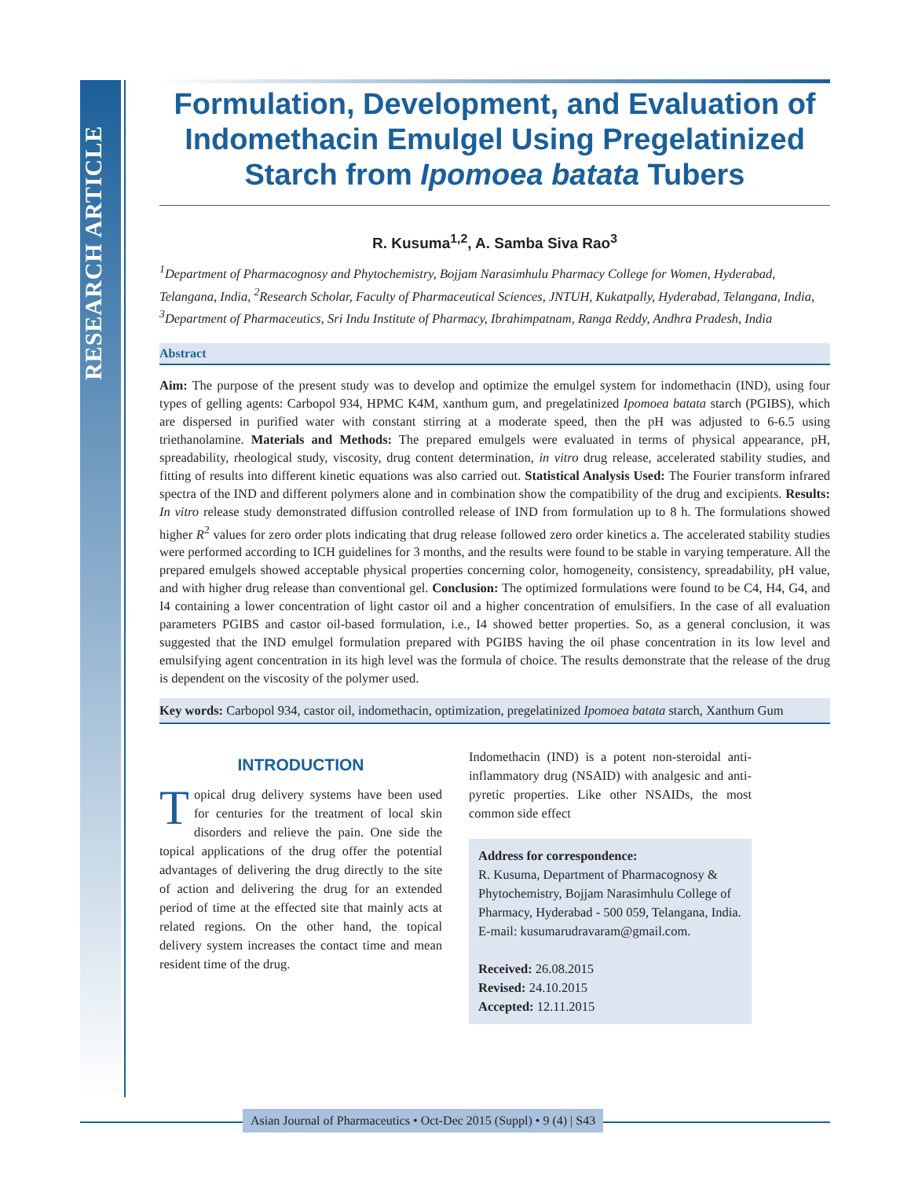RESEARCH ARTICLE
Formulation, Development, and Evaluation of Indomethacin Emulgel Using Pregelatinized Starch from Ipomoea batata Tubers
R. Kusuma<sup>1,2</sup>, A. Samba Siva Rao<sup>3</sup>
<sup>1</sup> Department of Pharmacognosy and Phytochemistry, Bojjam Narasimhulu Pharmacy College for Women, Hyderabad, Telangana, India, <sup>2</sup>Research Scholar, Faculty of Pharmaceutical Sciences, JNTUH, Kukatpally, Hyderabad, Telangana, India, <sup>3</sup>Department of Pharmaceutics, Sri Indu Institute of Pharmacy, Ibrahimpatnam, Ranga Reddy, Andhra Pradesh, India
Abstract
Aim: The purpose of the present study was to develop and optimize the emulgel system for indomethacin (IND), using four types of gelling agents: Carbopol 934, HPMC K4M, xanthum gum, and pregelatinized Ipomoea batata starch (PGIBS), which are dispersed in purified water with constant stirring at a moderate speed, then the pH was adjusted to 6-6.5 using triethanolamine. Materials and Methods: The prepared emulgels were evaluated in terms of physical appearance, pH, spreadability, rheological study, viscosity, drug content determination, in vitro drug release, accelerated stability studies, and fitting of results into different kinetic equations was also carried out. Statistical Analysis Used: The Fourier transform infrared spectra of the IND and different polymers alone and in combination show the compatibility of the drug and excipients. Results: In vitro release study demonstrated diffusion controlled release of IND from formulation up to 8 h. The formulations showed higher R<sup>2</sup> values for zero order plots indicating that drug release followed zero order kinetics a. The accelerated stability studies were performed according to ICH guidelines for 3 months, and the results were found to be stable in varying temperature. All the prepared emulgels showed acceptable physical properties concerning color, homogeneity, consistency, spreadability, pH value, and with higher drug release than conventional gel. Conclusion: The optimized formulations were found to be C4, H4, G4, and I4 containing a lower concentration of light castor oil and a higher concentration of emulsifiers. In the case of all evaluation parameters PGIBS and castor oil-based formulation, i.e., I4 showed better properties. So, as a general conclusion, it was suggested that the IND emulgel formulation prepared with PGIBS having the oil phase concentration in its low level and emulsifying agent concentration in its high level was the formula of choice. The results demonstrate that the release of the drug is dependent on the viscosity of the polymer used.
Key words: Carbopol 934, castor oil, indomethacin, optimization, pregelatinized Ipomoea batata starch, Xanthum Gum
INTRODUCTION
Topical drug delivery systems have been used for centuries for the treatment of local skin disorders and relieve the pain. One side the topical applications of the drug offer the potential advantages of delivering the drug directly to the site of action and delivering the drug for an extended period of time at the effected site that mainly acts at related regions. On the other hand, the topical delivery system increases the contact time and mean resident time of the drug.
Indomethacin (IND) is a potent non-steroidal anti-inflammatory drug (NSAID) with analgesic and anti-pyretic properties. Like other NSAIDs, the most common side effect
Address for correspondence:
R. Kusuma, Department of Pharmacognosy & Phytochemistry, Bojjam Narasimhulu College of Pharmacy, Hyderabad - 500 059, Telangana, India.
E-mail: kusumarudravaram@gmail.com.
Received: 26.08.2015
Revised: 24.10.2015
Accepted: 12.11.2015
Asian Journal of Pharmaceutics • Oct-Dec 2015 (Suppl) • 9 (4) | S43